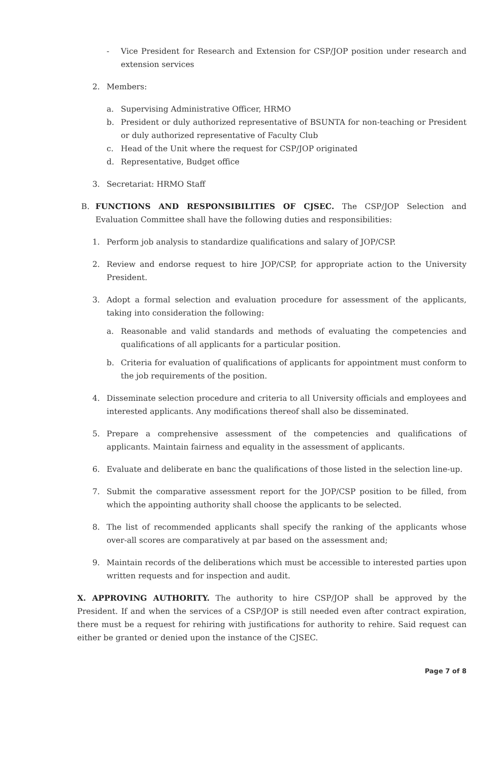- Vice President for Research and Extension for CSP/JOP position under research and extension services
2. Members:
a. Supervising Administrative Officer, HRMO
b. President or duly authorized representative of BSUNTA for non-teaching or President or duly authorized representative of Faculty Club
c. Head of the Unit where the request for CSP/JOP originated
d. Representative, Budget office
3. Secretariat: HRMO Staff
B. FUNCTIONS AND RESPONSIBILITIES OF CJSEC. The CSP/JOP Selection and Evaluation Committee shall have the following duties and responsibilities:
1. Perform job analysis to standardize qualifications and salary of JOP/CSP.
2. Review and endorse request to hire JOP/CSP, for appropriate action to the University President.
3. Adopt a formal selection and evaluation procedure for assessment of the applicants, taking into consideration the following:
a. Reasonable and valid standards and methods of evaluating the competencies and qualifications of all applicants for a particular position.
b. Criteria for evaluation of qualifications of applicants for appointment must conform to the job requirements of the position.
4. Disseminate selection procedure and criteria to all University officials and employees and interested applicants. Any modifications thereof shall also be disseminated.
5. Prepare a comprehensive assessment of the competencies and qualifications of applicants. Maintain fairness and equality in the assessment of applicants.
6. Evaluate and deliberate en banc the qualifications of those listed in the selection line-up.
7. Submit the comparative assessment report for the JOP/CSP position to be filled, from which the appointing authority shall choose the applicants to be selected.
8. The list of recommended applicants shall specify the ranking of the applicants whose over-all scores are comparatively at par based on the assessment and;
9. Maintain records of the deliberations which must be accessible to interested parties upon written requests and for inspection and audit.
X. APPROVING AUTHORITY. The authority to hire CSP/JOP shall be approved by the President. If and when the services of a CSP/JOP is still needed even after contract expiration, there must be a request for rehiring with justifications for authority to rehire. Said request can either be granted or denied upon the instance of the CJSEC.
Page 7 of 8